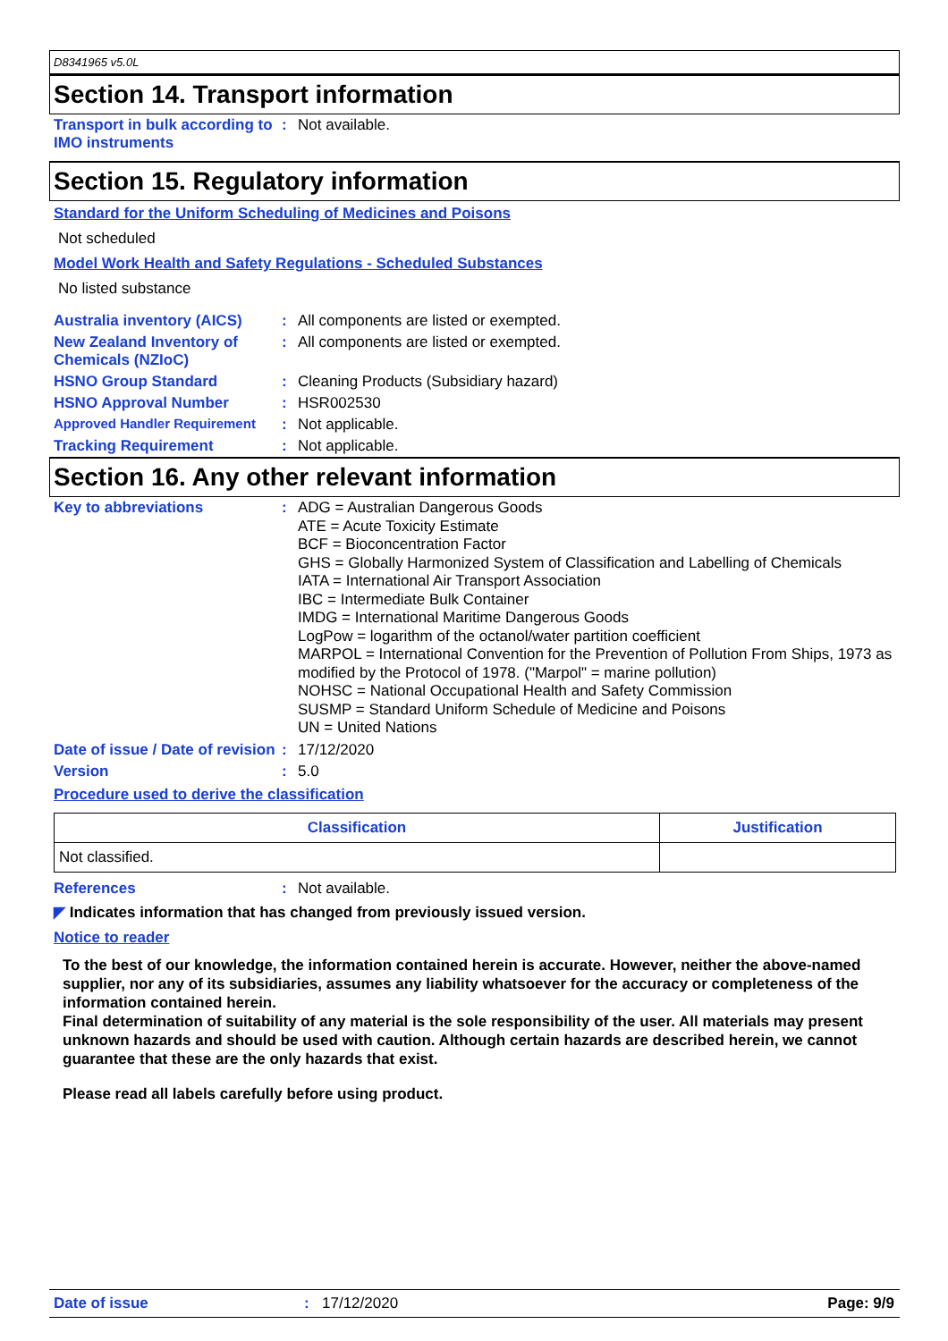D8341965 v5.0L
Section 14. Transport information
Transport in bulk according to IMO instruments: Not available.
Section 15. Regulatory information
Standard for the Uniform Scheduling of Medicines and Poisons
Not scheduled
Model Work Health and Safety Regulations - Scheduled Substances
No listed substance
Australia inventory (AICS): All components are listed or exempted.
New Zealand Inventory of Chemicals (NZIoC): All components are listed or exempted.
HSNO Group Standard: Cleaning Products (Subsidiary hazard)
HSNO Approval Number: HSR002530
Approved Handler Requirement: Not applicable.
Tracking Requirement: Not applicable.
Section 16. Any other relevant information
Key to abbreviations: ADG = Australian Dangerous Goods
ATE = Acute Toxicity Estimate
BCF = Bioconcentration Factor
GHS = Globally Harmonized System of Classification and Labelling of Chemicals
IATA = International Air Transport Association
IBC = Intermediate Bulk Container
IMDG = International Maritime Dangerous Goods
LogPow = logarithm of the octanol/water partition coefficient
MARPOL = International Convention for the Prevention of Pollution From Ships, 1973 as modified by the Protocol of 1978. ("Marpol" = marine pollution)
NOHSC = National Occupational Health and Safety Commission
SUSMP = Standard Uniform Schedule of Medicine and Poisons
UN = United Nations
Date of issue / Date of revision: 17/12/2020
Version: 5.0
Procedure used to derive the classification
| Classification | Justification |
| --- | --- |
| Not classified. | |
References: Not available.
◤ Indicates information that has changed from previously issued version.
Notice to reader
To the best of our knowledge, the information contained herein is accurate. However, neither the above-named supplier, nor any of its subsidiaries, assumes any liability whatsoever for the accuracy or completeness of the information contained herein.
Final determination of suitability of any material is the sole responsibility of the user. All materials may present unknown hazards and should be used with caution. Although certain hazards are described herein, we cannot guarantee that these are the only hazards that exist.
Please read all labels carefully before using product.
Date of issue: 17/12/2020 Page: 9/9